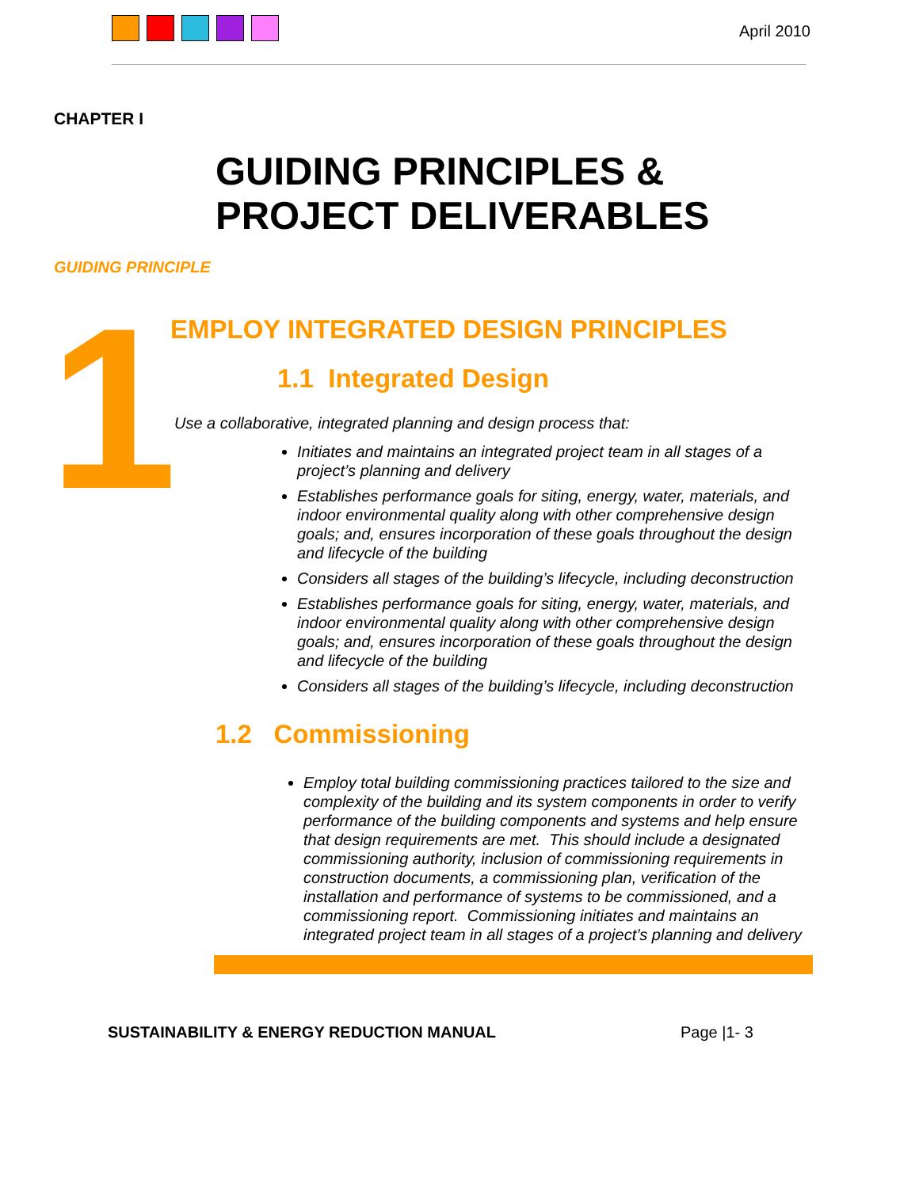April 2010
CHAPTER I
GUIDING PRINCIPLES &
PROJECT DELIVERABLES
GUIDING PRINCIPLE
1
EMPLOY INTEGRATED DESIGN PRINCIPLES
1.1 Integrated Design
Use a collaborative, integrated planning and design process that:
Initiates and maintains an integrated project team in all stages of a project’s planning and delivery
Establishes performance goals for siting, energy, water, materials, and indoor environmental quality along with other comprehensive design goals; and, ensures incorporation of these goals throughout the design and lifecycle of the building
Considers all stages of the building’s lifecycle, including deconstruction
Establishes performance goals for siting, energy, water, materials, and indoor environmental quality along with other comprehensive design goals; and, ensures incorporation of these goals throughout the design and lifecycle of the building
Considers all stages of the building’s lifecycle, including deconstruction
1.2 Commissioning
Employ total building commissioning practices tailored to the size and complexity of the building and its system components in order to verify performance of the building components and systems and help ensure that design requirements are met. This should include a designated commissioning authority, inclusion of commissioning requirements in construction documents, a commissioning plan, verification of the installation and performance of systems to be commissioned, and a commissioning report. Commissioning initiates and maintains an integrated project team in all stages of a project’s planning and delivery
SUSTAINABILITY & ENERGY REDUCTION MANUAL Page |1- 3